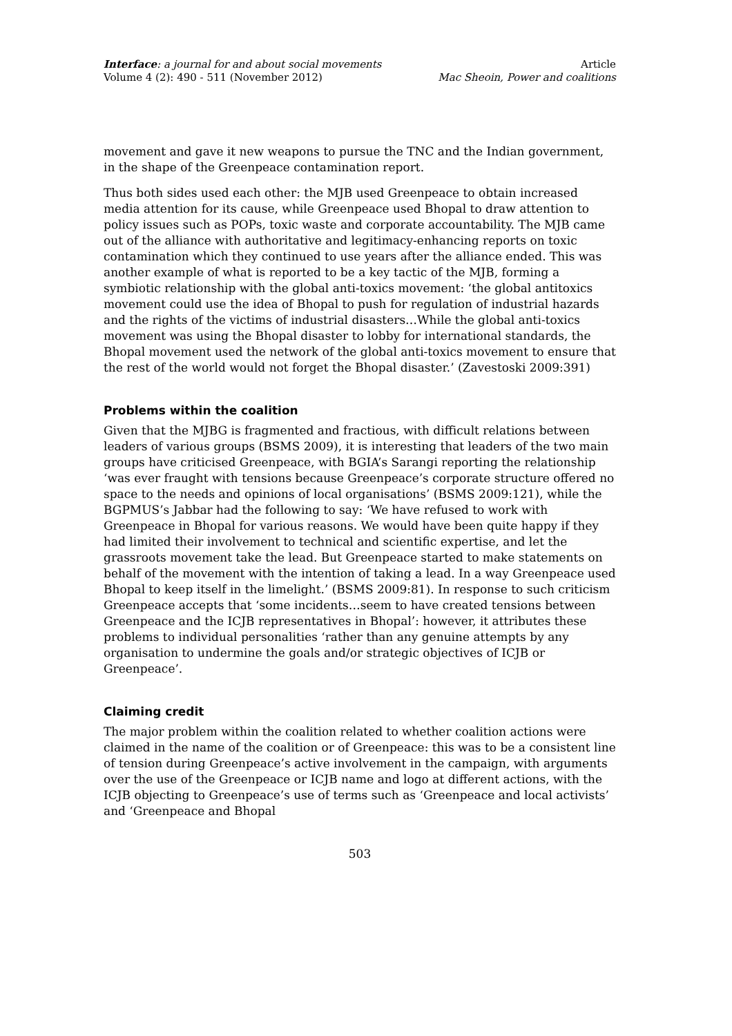Interface: a journal for and about social movements
Volume 4 (2): 490 - 511 (November 2012)
Article
Mac Sheoin, Power and coalitions
movement and gave it new weapons to pursue the TNC and the Indian government, in the shape of the Greenpeace contamination report.
Thus both sides used each other: the MJB used Greenpeace to obtain increased media attention for its cause, while Greenpeace used Bhopal to draw attention to policy issues such as POPs, toxic waste and corporate accountability. The MJB came out of the alliance with authoritative and legitimacy-enhancing reports on toxic contamination which they continued to use years after the alliance ended. This was another example of what is reported to be a key tactic of the MJB, forming a symbiotic relationship with the global anti-toxics movement: ‘the global antitoxics movement could use the idea of Bhopal to push for regulation of industrial hazards and the rights of the victims of industrial disasters…While the global anti-toxics movement was using the Bhopal disaster to lobby for international standards, the Bhopal movement used the network of the global anti-toxics movement to ensure that the rest of the world would not forget the Bhopal disaster.’ (Zavestoski 2009:391)
Problems within the coalition
Given that the MJBG is fragmented and fractious, with difficult relations between leaders of various groups (BSMS 2009), it is interesting that leaders of the two main groups have criticised Greenpeace, with BGIA’s Sarangi reporting the relationship ‘was ever fraught with tensions because Greenpeace’s corporate structure offered no space to the needs and opinions of local organisations’ (BSMS 2009:121), while the BGPMUS’s Jabbar had the following to say: ‘We have refused to work with Greenpeace in Bhopal for various reasons. We would have been quite happy if they had limited their involvement to technical and scientific expertise, and let the grassroots movement take the lead. But Greenpeace started to make statements on behalf of the movement with the intention of taking a lead. In a way Greenpeace used Bhopal to keep itself in the limelight.’ (BSMS 2009:81). In response to such criticism Greenpeace accepts that ‘some incidents…seem to have created tensions between Greenpeace and the ICJB representatives in Bhopal’: however, it attributes these problems to individual personalities ‘rather than any genuine attempts by any organisation to undermine the goals and/or strategic objectives of ICJB or Greenpeace’.
Claiming credit
The major problem within the coalition related to whether coalition actions were claimed in the name of the coalition or of Greenpeace: this was to be a consistent line of tension during Greenpeace’s active involvement in the campaign, with arguments over the use of the Greenpeace or ICJB name and logo at different actions, with the ICJB objecting to Greenpeace’s use of terms such as ‘Greenpeace and local activists’ and ‘Greenpeace and Bhopal
503